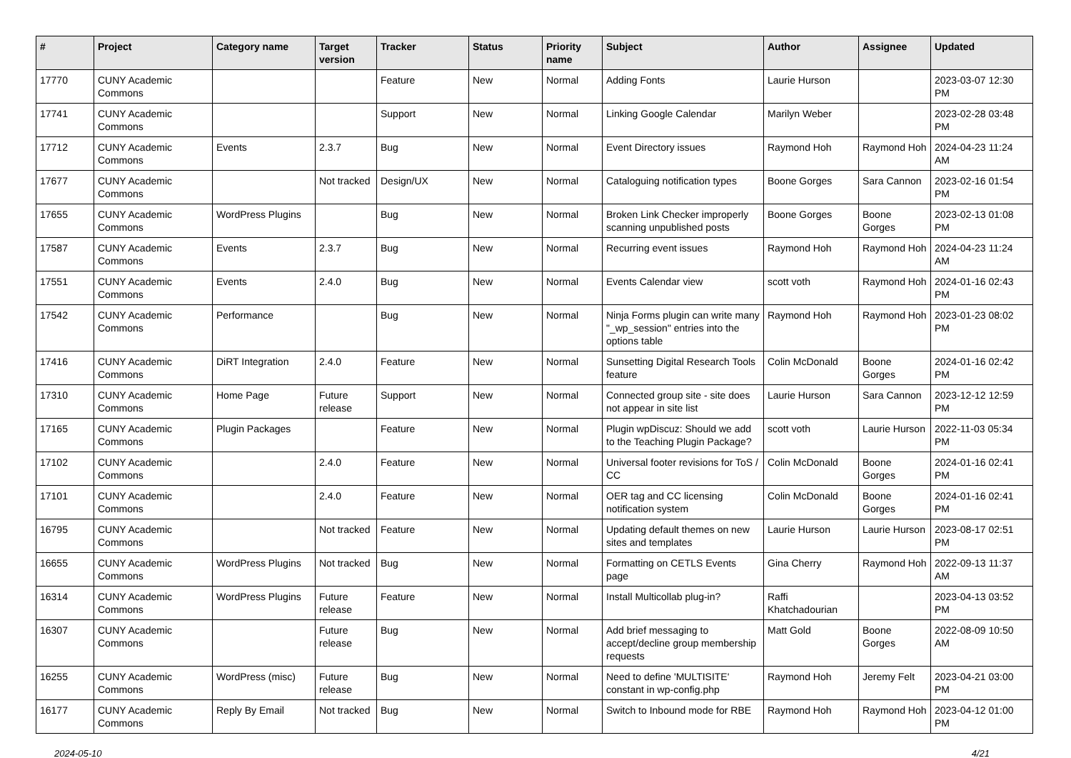| # | Project | Category name | Target version | Tracker | Status | Priority name | Subject | Author | Assignee | Updated |
| --- | --- | --- | --- | --- | --- | --- | --- | --- | --- | --- |
| 17770 | CUNY Academic Commons | | | Feature | New | Normal | Adding Fonts | Laurie Hurson | | 2023-03-07 12:30 PM |
| 17741 | CUNY Academic Commons | | | Support | New | Normal | Linking Google Calendar | Marilyn Weber | | 2023-02-28 03:48 PM |
| 17712 | CUNY Academic Commons | Events | 2.3.7 | Bug | New | Normal | Event Directory issues | Raymond Hoh | Raymond Hoh | 2024-04-23 11:24 AM |
| 17677 | CUNY Academic Commons | | Not tracked | Design/UX | New | Normal | Cataloguing notification types | Boone Gorges | Sara Cannon | 2023-02-16 01:54 PM |
| 17655 | CUNY Academic Commons | WordPress Plugins | | Bug | New | Normal | Broken Link Checker improperly scanning unpublished posts | Boone Gorges | Boone Gorges | 2023-02-13 01:08 PM |
| 17587 | CUNY Academic Commons | Events | 2.3.7 | Bug | New | Normal | Recurring event issues | Raymond Hoh | Raymond Hoh | 2024-04-23 11:24 AM |
| 17551 | CUNY Academic Commons | Events | 2.4.0 | Bug | New | Normal | Events Calendar view | scott voth | Raymond Hoh | 2024-01-16 02:43 PM |
| 17542 | CUNY Academic Commons | Performance | | Bug | New | Normal | Ninja Forms plugin can write many "_wp_session" entries into the options table | Raymond Hoh | Raymond Hoh | 2023-01-23 08:02 PM |
| 17416 | CUNY Academic Commons | DiRT Integration | 2.4.0 | Feature | New | Normal | Sunsetting Digital Research Tools feature | Colin McDonald | Boone Gorges | 2024-01-16 02:42 PM |
| 17310 | CUNY Academic Commons | Home Page | Future release | Support | New | Normal | Connected group site - site does not appear in site list | Laurie Hurson | Sara Cannon | 2023-12-12 12:59 PM |
| 17165 | CUNY Academic Commons | Plugin Packages | | Feature | New | Normal | Plugin wpDiscuz: Should we add to the Teaching Plugin Package? | scott voth | Laurie Hurson | 2022-11-03 05:34 PM |
| 17102 | CUNY Academic Commons | | 2.4.0 | Feature | New | Normal | Universal footer revisions for ToS / CC | Colin McDonald | Boone Gorges | 2024-01-16 02:41 PM |
| 17101 | CUNY Academic Commons | | 2.4.0 | Feature | New | Normal | OER tag and CC licensing notification system | Colin McDonald | Boone Gorges | 2024-01-16 02:41 PM |
| 16795 | CUNY Academic Commons | | Not tracked | Feature | New | Normal | Updating default themes on new sites and templates | Laurie Hurson | Laurie Hurson | 2023-08-17 02:51 PM |
| 16655 | CUNY Academic Commons | WordPress Plugins | Not tracked | Bug | New | Normal | Formatting on CETLS Events page | Gina Cherry | Raymond Hoh | 2022-09-13 11:37 AM |
| 16314 | CUNY Academic Commons | WordPress Plugins | Future release | Feature | New | Normal | Install Multicollab plug-in? | Raffi Khatchadourian | | 2023-04-13 03:52 PM |
| 16307 | CUNY Academic Commons | | Future release | Bug | New | Normal | Add brief messaging to accept/decline group membership requests | Matt Gold | Boone Gorges | 2022-08-09 10:50 AM |
| 16255 | CUNY Academic Commons | WordPress (misc) | Future release | Bug | New | Normal | Need to define 'MULTISITE' constant in wp-config.php | Raymond Hoh | Jeremy Felt | 2023-04-21 03:00 PM |
| 16177 | CUNY Academic Commons | Reply By Email | Not tracked | Bug | New | Normal | Switch to Inbound mode for RBE | Raymond Hoh | Raymond Hoh | 2023-04-12 01:00 PM |
2024-05-10 4/21